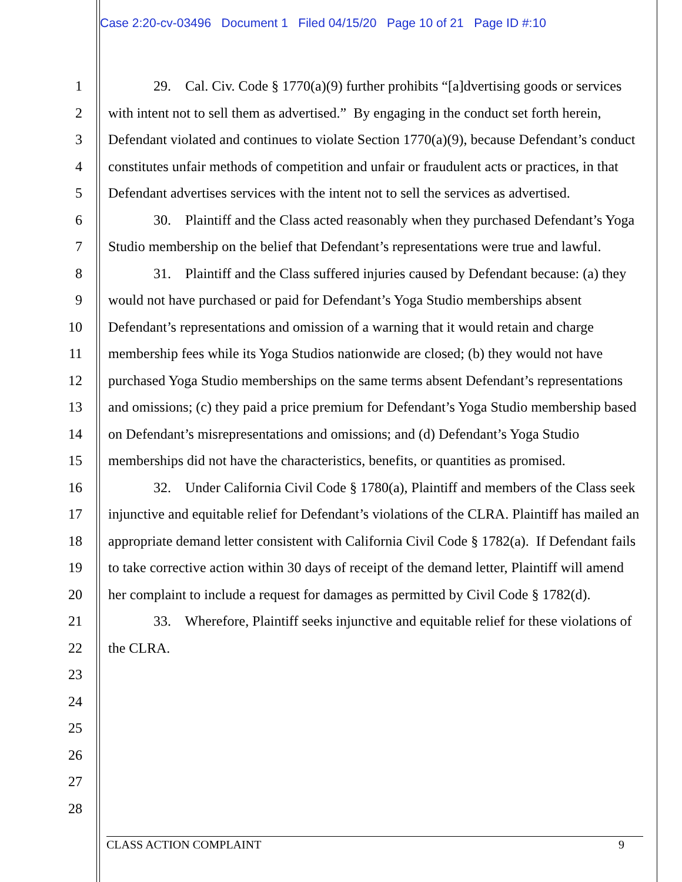Case 2:20-cv-03496 Document 1 Filed 04/15/20 Page 10 of 21 Page ID #:10
1
2
3
4
5
6
7
8
9
10
11
12
13
14
15
16
17
18
19
20
21
22
23
24
25
26
27
28
29. Cal. Civ. Code § 1770(a)(9) further prohibits “[a]dvertising goods or services with intent not to sell them as advertised.” By engaging in the conduct set forth herein, Defendant violated and continues to violate Section 1770(a)(9), because Defendant’s conduct constitutes unfair methods of competition and unfair or fraudulent acts or practices, in that Defendant advertises services with the intent not to sell the services as advertised.
30. Plaintiff and the Class acted reasonably when they purchased Defendant’s Yoga Studio membership on the belief that Defendant’s representations were true and lawful.
31. Plaintiff and the Class suffered injuries caused by Defendant because: (a) they would not have purchased or paid for Defendant’s Yoga Studio memberships absent Defendant’s representations and omission of a warning that it would retain and charge membership fees while its Yoga Studios nationwide are closed; (b) they would not have purchased Yoga Studio memberships on the same terms absent Defendant’s representations and omissions; (c) they paid a price premium for Defendant’s Yoga Studio membership based on Defendant’s misrepresentations and omissions; and (d) Defendant’s Yoga Studio memberships did not have the characteristics, benefits, or quantities as promised.
32. Under California Civil Code § 1780(a), Plaintiff and members of the Class seek injunctive and equitable relief for Defendant’s violations of the CLRA. Plaintiff has mailed an appropriate demand letter consistent with California Civil Code § 1782(a). If Defendant fails to take corrective action within 30 days of receipt of the demand letter, Plaintiff will amend her complaint to include a request for damages as permitted by Civil Code § 1782(d).
33. Wherefore, Plaintiff seeks injunctive and equitable relief for these violations of the CLRA.
CLASS ACTION COMPLAINT 9